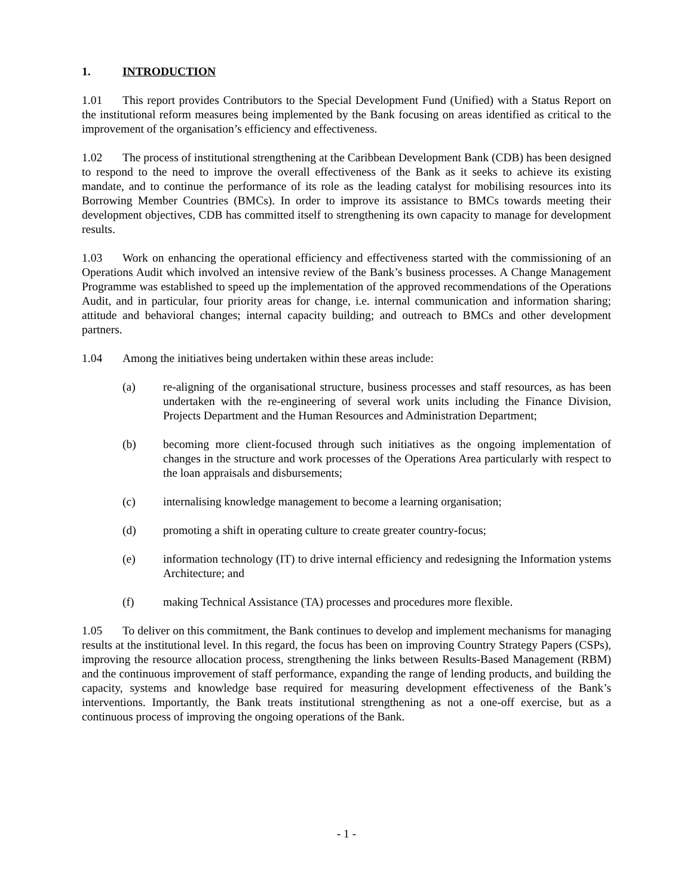1. INTRODUCTION
1.01 This report provides Contributors to the Special Development Fund (Unified) with a Status Report on the institutional reform measures being implemented by the Bank focusing on areas identified as critical to the improvement of the organisation’s efficiency and effectiveness.
1.02 The process of institutional strengthening at the Caribbean Development Bank (CDB) has been designed to respond to the need to improve the overall effectiveness of the Bank as it seeks to achieve its existing mandate, and to continue the performance of its role as the leading catalyst for mobilising resources into its Borrowing Member Countries (BMCs). In order to improve its assistance to BMCs towards meeting their development objectives, CDB has committed itself to strengthening its own capacity to manage for development results.
1.03 Work on enhancing the operational efficiency and effectiveness started with the commissioning of an Operations Audit which involved an intensive review of the Bank’s business processes. A Change Management Programme was established to speed up the implementation of the approved recommendations of the Operations Audit, and in particular, four priority areas for change, i.e. internal communication and information sharing; attitude and behavioral changes; internal capacity building; and outreach to BMCs and other development partners.
1.04 Among the initiatives being undertaken within these areas include:
(a) re-aligning of the organisational structure, business processes and staff resources, as has been undertaken with the re-engineering of several work units including the Finance Division, Projects Department and the Human Resources and Administration Department;
(b) becoming more client-focused through such initiatives as the ongoing implementation of changes in the structure and work processes of the Operations Area particularly with respect to the loan appraisals and disbursements;
(c) internalising knowledge management to become a learning organisation;
(d) promoting a shift in operating culture to create greater country-focus;
(e) information technology (IT) to drive internal efficiency and redesigning the Information ystems Architecture; and
(f) making Technical Assistance (TA) processes and procedures more flexible.
1.05 To deliver on this commitment, the Bank continues to develop and implement mechanisms for managing results at the institutional level. In this regard, the focus has been on improving Country Strategy Papers (CSPs), improving the resource allocation process, strengthening the links between Results-Based Management (RBM) and the continuous improvement of staff performance, expanding the range of lending products, and building the capacity, systems and knowledge base required for measuring development effectiveness of the Bank’s interventions. Importantly, the Bank treats institutional strengthening as not a one-off exercise, but as a continuous process of improving the ongoing operations of the Bank.
- 1 -